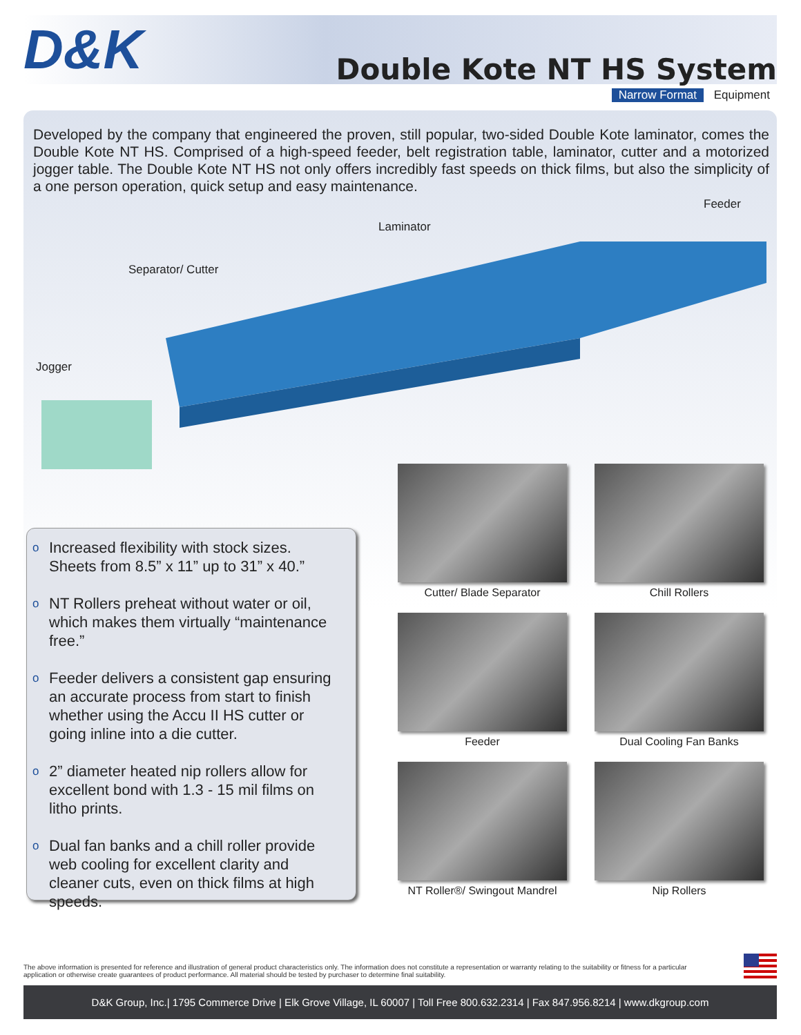D&K Double Kote NT HS System
Narrow Format Equipment
Developed by the company that engineered the proven, still popular, two-sided Double Kote laminator, comes the Double Kote NT HS. Comprised of a high-speed feeder, belt registration table, laminator, cutter and a motorized jogger table. The Double Kote NT HS not only offers incredibly fast speeds on thick films, but also the simplicity of a one person operation, quick setup and easy maintenance.
Feeder
Laminator
Separator/ Cutter
Jogger
o Increased flexibility with stock sizes. Sheets from 8.5” x 11” up to 31” x 40.”
o NT Rollers preheat without water or oil, which makes them virtually “maintenance free.”
o Feeder delivers a consistent gap ensuring an accurate process from start to finish whether using the Accu II HS cutter or going inline into a die cutter.
o 2” diameter heated nip rollers allow for excellent bond with 1.3 - 15 mil films on litho prints.
o Dual fan banks and a chill roller provide web cooling for excellent clarity and cleaner cuts, even on thick films at high speeds.
Cutter/ Blade Separator
Chill Rollers
Feeder
Dual Cooling Fan Banks
NT Roller®/ Swingout Mandrel
Nip Rollers
The above information is presented for reference and illustration of general product characteristics only. The information does not constitute a representation or warranty relating to the suitability or fitness for a particular application or otherwise create guarantees of product performance. All material should be tested by purchaser to determine final suitability.
D&K Group, Inc.| 1795 Commerce Drive | Elk Grove Village, IL 60007 | Toll Free 800.632.2314 | Fax 847.956.8214 | www.dkgroup.com